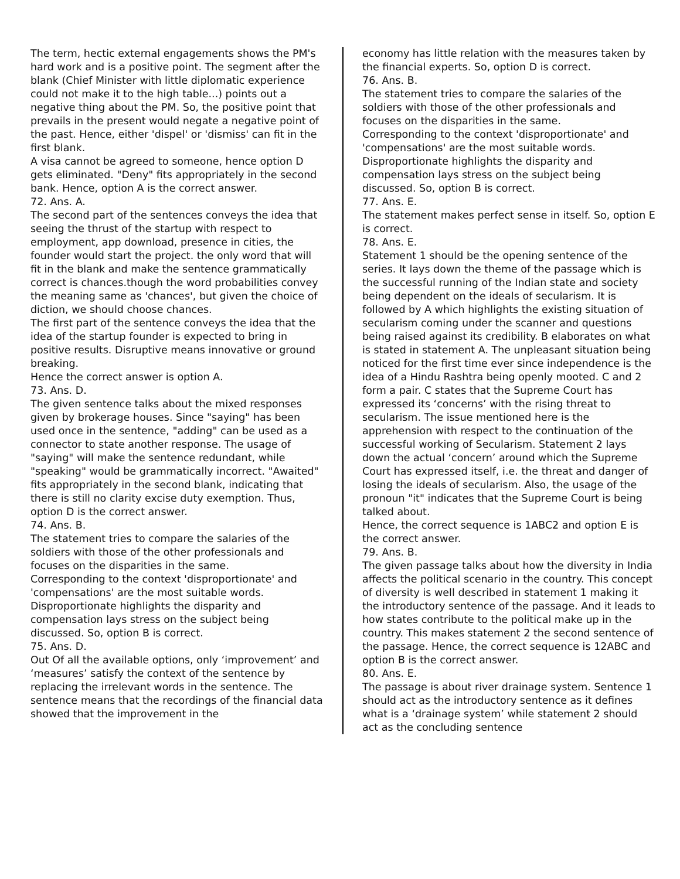The term, hectic external engagements shows the PM's hard work and is a positive point. The segment after the blank (Chief Minister with little diplomatic experience could not make it to the high table...) points out a negative thing about the PM. So, the positive point that prevails in the present would negate a negative point of the past. Hence, either 'dispel' or 'dismiss' can fit in the first blank.
A visa cannot be agreed to someone, hence option D gets eliminated. "Deny" fits appropriately in the second bank. Hence, option A is the correct answer.
72. Ans. A.
The second part of the sentences conveys the idea that seeing the thrust of the startup with respect to employment, app download, presence in cities, the founder would start the project. the only word that will fit in the blank and make the sentence grammatically correct is chances.though the word probabilities convey the meaning same as 'chances', but given the choice of diction, we should choose chances.
The first part of the sentence conveys the idea that the idea of the startup founder is expected to bring in positive results. Disruptive means innovative or ground breaking.
Hence the correct answer is option A.
73. Ans. D.
The given sentence talks about the mixed responses given by brokerage houses. Since "saying" has been used once in the sentence, "adding" can be used as a connector to state another response. The usage of "saying" will make the sentence redundant, while "speaking" would be grammatically incorrect. "Awaited" fits appropriately in the second blank, indicating that there is still no clarity excise duty exemption. Thus, option D is the correct answer.
74. Ans. B.
The statement tries to compare the salaries of the soldiers with those of the other professionals and focuses on the disparities in the same.
Corresponding to the context 'disproportionate' and 'compensations' are the most suitable words. Disproportionate highlights the disparity and compensation lays stress on the subject being discussed. So, option B is correct.
75. Ans. D.
Out Of all the available options, only ‘improvement’ and ‘measures’ satisfy the context of the sentence by replacing the irrelevant words in the sentence. The sentence means that the recordings of the financial data showed that the improvement in the
economy has little relation with the measures taken by the financial experts. So, option D is correct.
76. Ans. B.
The statement tries to compare the salaries of the soldiers with those of the other professionals and focuses on the disparities in the same.
Corresponding to the context 'disproportionate' and 'compensations' are the most suitable words. Disproportionate highlights the disparity and compensation lays stress on the subject being discussed. So, option B is correct.
77. Ans. E.
The statement makes perfect sense in itself. So, option E is correct.
78. Ans. E.
Statement 1 should be the opening sentence of the series. It lays down the theme of the passage which is the successful running of the Indian state and society being dependent on the ideals of secularism. It is followed by A which highlights the existing situation of secularism coming under the scanner and questions being raised against its credibility. B elaborates on what is stated in statement A. The unpleasant situation being noticed for the first time ever since independence is the idea of a Hindu Rashtra being openly mooted. C and 2 form a pair. C states that the Supreme Court has expressed its ‘concerns’ with the rising threat to secularism. The issue mentioned here is the apprehension with respect to the continuation of the successful working of Secularism. Statement 2 lays down the actual ‘concern’ around which the Supreme Court has expressed itself, i.e. the threat and danger of losing the ideals of secularism. Also, the usage of the pronoun "it" indicates that the Supreme Court is being talked about.
Hence, the correct sequence is 1ABC2 and option E is the correct answer.
79. Ans. B.
The given passage talks about how the diversity in India affects the political scenario in the country. This concept of diversity is well described in statement 1 making it the introductory sentence of the passage. And it leads to how states contribute to the political make up in the country. This makes statement 2 the second sentence of the passage. Hence, the correct sequence is 12ABC and option B is the correct answer.
80. Ans. E.
The passage is about river drainage system. Sentence 1 should act as the introductory sentence as it defines what is a ‘drainage system’ while statement 2 should act as the concluding sentence